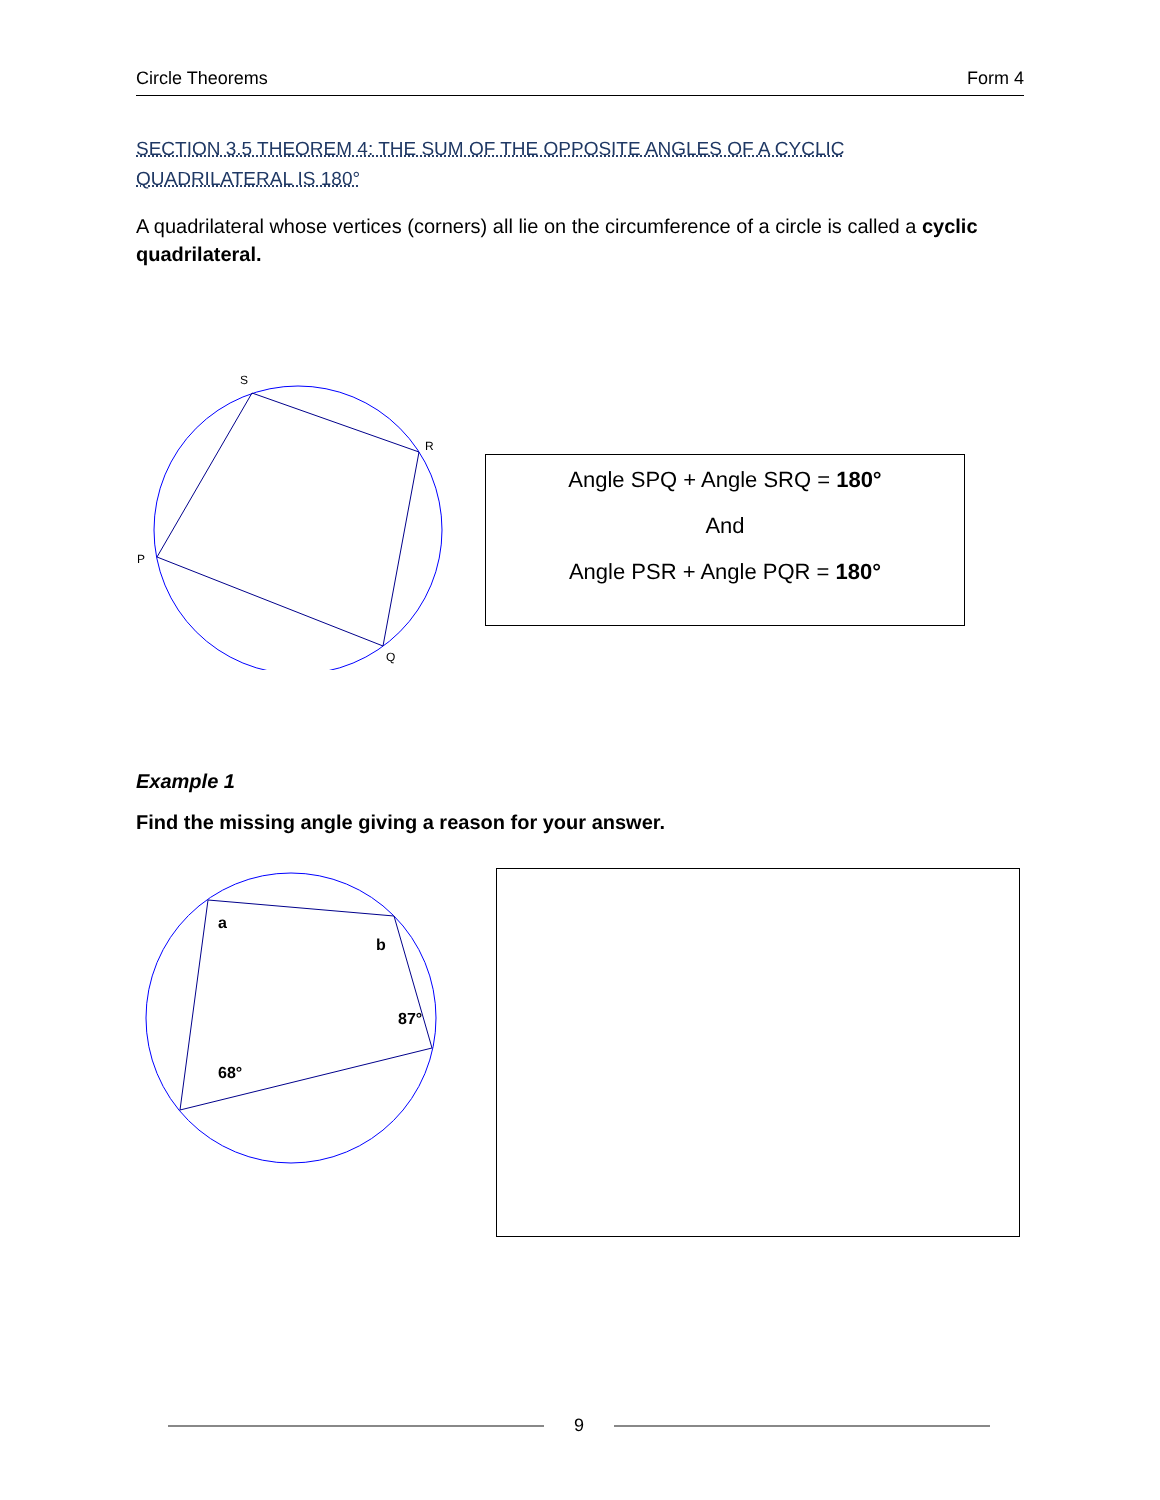Circle Theorems Form 4
SECTION 3.5 THEOREM 4: THE SUM OF THE OPPOSITE ANGLES OF A CYCLIC QUADRILATERAL IS 180°
A quadrilateral whose vertices (corners) all lie on the circumference of a circle is called a cyclic quadrilateral.
S
R
P
Q
Angle SPQ + Angle SRQ = 180°
And
Angle PSR + Angle PQR = 180°
Example 1
Find the missing angle giving a reason for your answer.
a
b
87°
68°
9